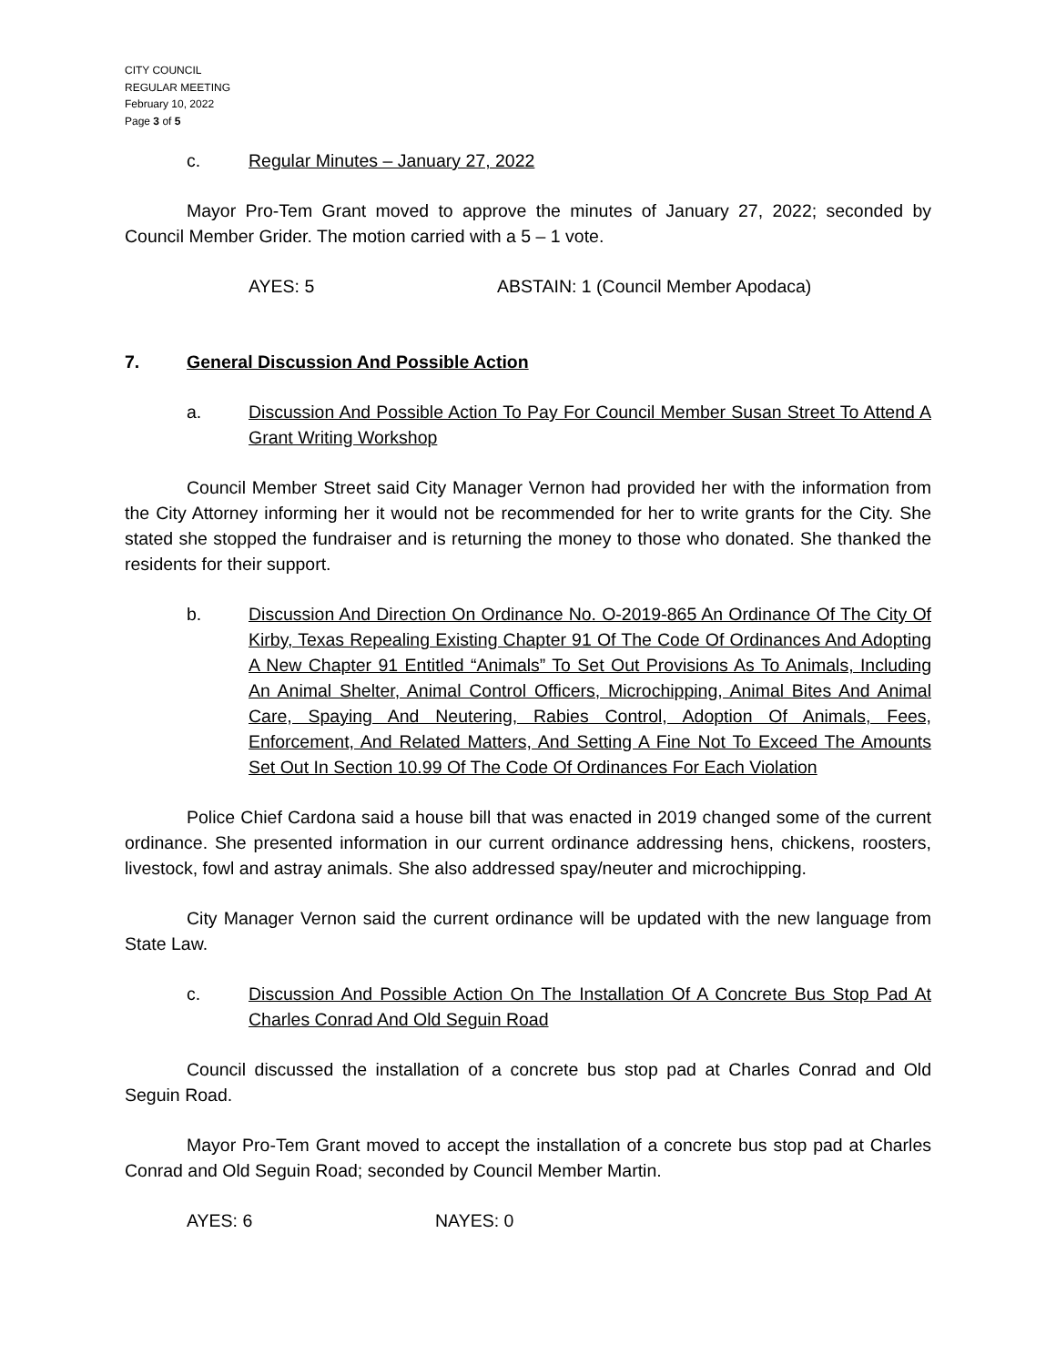CITY COUNCIL
REGULAR MEETING
February 10, 2022
Page 3 of 5
c. Regular Minutes – January 27, 2022
Mayor Pro-Tem Grant moved to approve the minutes of January 27, 2022; seconded by Council Member Grider. The motion carried with a 5 – 1 vote.
AYES: 5 ABSTAIN: 1 (Council Member Apodaca)
7. General Discussion And Possible Action
a. Discussion And Possible Action To Pay For Council Member Susan Street To Attend A Grant Writing Workshop
Council Member Street said City Manager Vernon had provided her with the information from the City Attorney informing her it would not be recommended for her to write grants for the City. She stated she stopped the fundraiser and is returning the money to those who donated. She thanked the residents for their support.
b. Discussion And Direction On Ordinance No. O-2019-865 An Ordinance Of The City Of Kirby, Texas Repealing Existing Chapter 91 Of The Code Of Ordinances And Adopting A New Chapter 91 Entitled “Animals” To Set Out Provisions As To Animals, Including An Animal Shelter, Animal Control Officers, Microchipping, Animal Bites And Animal Care, Spaying And Neutering, Rabies Control, Adoption Of Animals, Fees, Enforcement, And Related Matters, And Setting A Fine Not To Exceed The Amounts Set Out In Section 10.99 Of The Code Of Ordinances For Each Violation
Police Chief Cardona said a house bill that was enacted in 2019 changed some of the current ordinance. She presented information in our current ordinance addressing hens, chickens, roosters, livestock, fowl and astray animals. She also addressed spay/neuter and microchipping.
City Manager Vernon said the current ordinance will be updated with the new language from State Law.
c. Discussion And Possible Action On The Installation Of A Concrete Bus Stop Pad At Charles Conrad And Old Seguin Road
Council discussed the installation of a concrete bus stop pad at Charles Conrad and Old Seguin Road.
Mayor Pro-Tem Grant moved to accept the installation of a concrete bus stop pad at Charles Conrad and Old Seguin Road; seconded by Council Member Martin.
AYES: 6 NAYES: 0